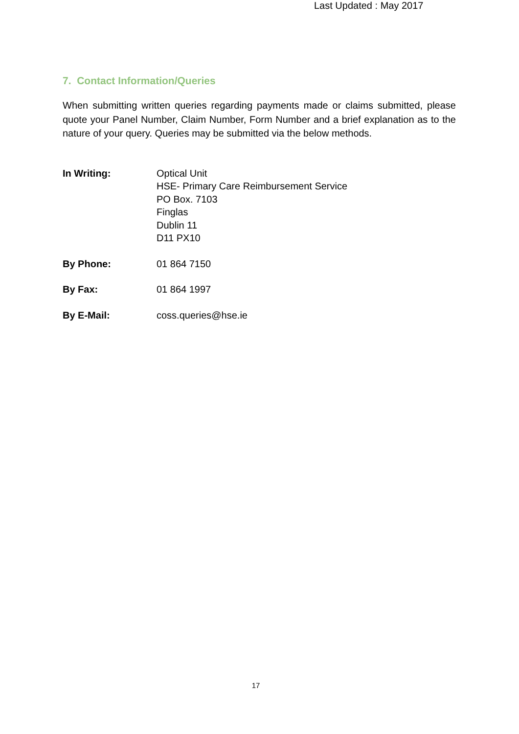Last Updated : May 2017
7. Contact Information/Queries
When submitting written queries regarding payments made or claims submitted, please quote your Panel Number, Claim Number, Form Number and a brief explanation as to the nature of your query. Queries may be submitted via the below methods.
| In Writing: | Optical Unit HSE- Primary Care Reimbursement Service PO Box. 7103 Finglas Dublin 11 D11 PX10 |
| By Phone: | 01 864 7150 |
| By Fax: | 01 864 1997 |
| By E-Mail: | coss.queries@hse.ie |
17